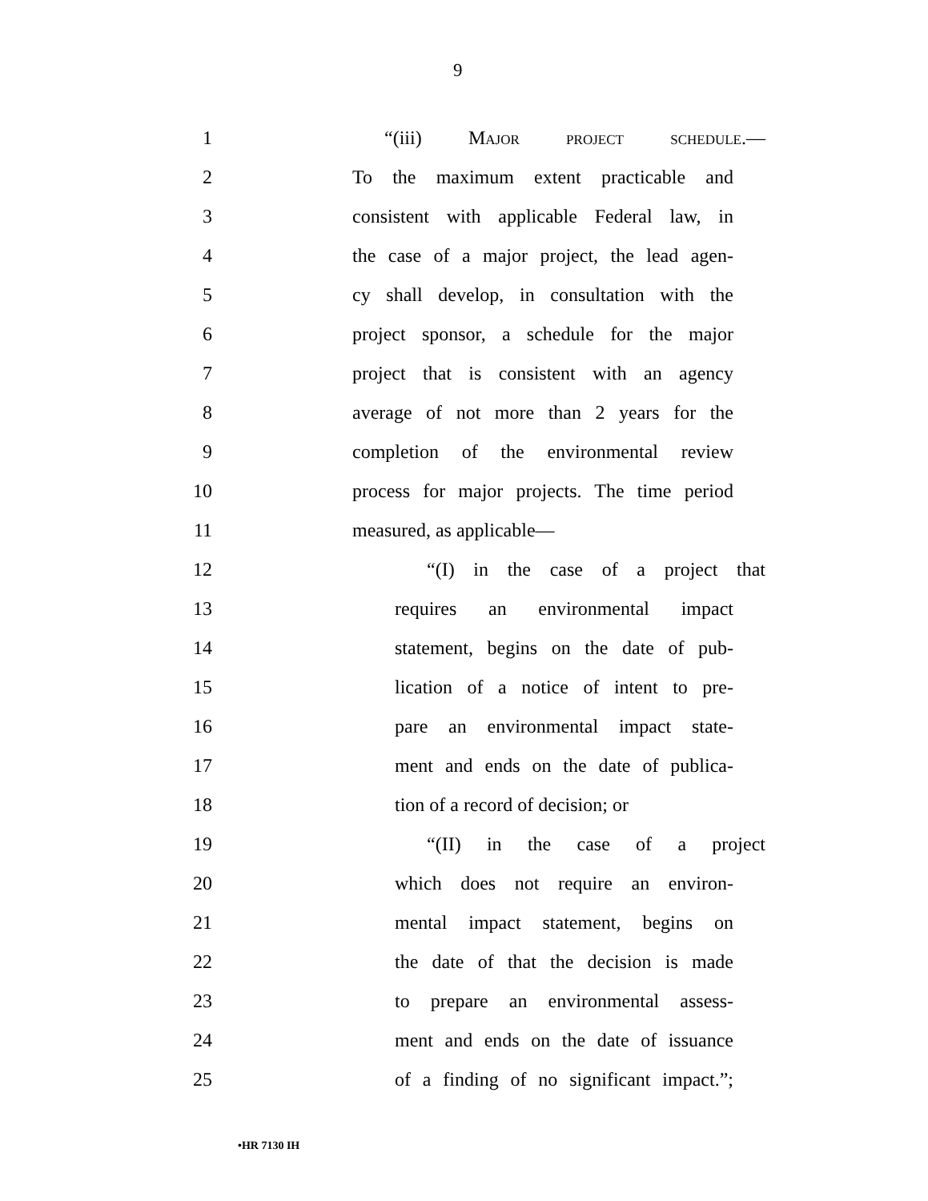9
1 “(iii) Major project schedule.—
2 To the maximum extent practicable and
3 consistent with applicable Federal law, in
4 the case of a major project, the lead agen-
5 cy shall develop, in consultation with the
6 project sponsor, a schedule for the major
7 project that is consistent with an agency
8 average of not more than 2 years for the
9 completion of the environmental review
10 process for major projects. The time period
11 measured, as applicable—
12 “(I) in the case of a project that
13 requires an environmental impact
14 statement, begins on the date of pub-
15 lication of a notice of intent to pre-
16 pare an environmental impact state-
17 ment and ends on the date of publica-
18 tion of a record of decision; or
19 “(II) in the case of a project
20 which does not require an environ-
21 mental impact statement, begins on
22 the date of that the decision is made
23 to prepare an environmental assess-
24 ment and ends on the date of issuance
25 of a finding of no significant impact.”;
•HR 7130 IH